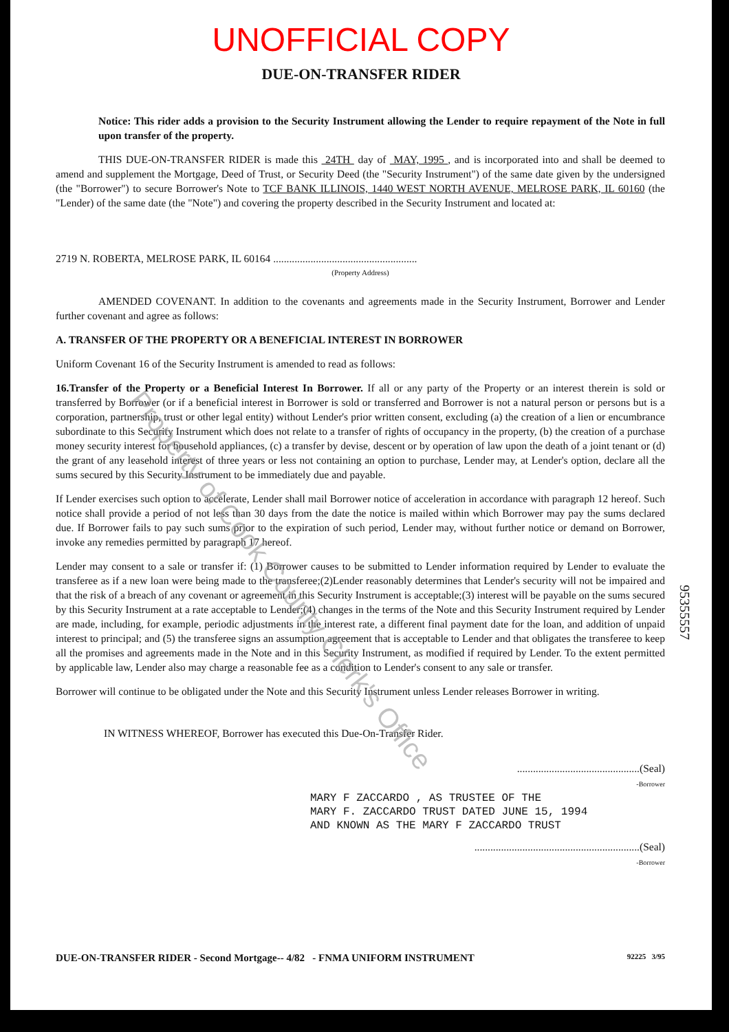UNOFFICIAL COPY
DUE-ON-TRANSFER RIDER
Notice: This rider adds a provision to the Security Instrument allowing the Lender to require repayment of the Note in full upon transfer of the property.
THIS DUE-ON-TRANSFER RIDER is made this 24TH day of MAY, 1995 , and is incorporated into and shall be deemed to amend and supplement the Mortgage, Deed of Trust, or Security Deed (the "Security Instrument") of the same date given by the undersigned (the "Borrower") to secure Borrower's Note to TCF BANK ILLINOIS, 1440 WEST NORTH AVENUE, MELROSE PARK, IL 60160 (the "Lender) of the same date (the "Note") and covering the property described in the Security Instrument and located at:
2719 N. ROBERTA, MELROSE PARK, IL 60164 ......................................................
(Property Address)
AMENDED COVENANT. In addition to the covenants and agreements made in the Security Instrument, Borrower and Lender further covenant and agree as follows:
A. TRANSFER OF THE PROPERTY OR A BENEFICIAL INTEREST IN BORROWER
Uniform Covenant 16 of the Security Instrument is amended to read as follows:
16.Transfer of the Property or a Beneficial Interest In Borrower. If all or any party of the Property or an interest therein is sold or transferred by Borrower (or if a beneficial interest in Borrower is sold or transferred and Borrower is not a natural person or persons but is a corporation, partnership, trust or other legal entity) without Lender's prior written consent, excluding (a) the creation of a lien or encumbrance subordinate to this Security Instrument which does not relate to a transfer of rights of occupancy in the property, (b) the creation of a purchase money security interest for household appliances, (c) a transfer by devise, descent or by operation of law upon the death of a joint tenant or (d) the grant of any leasehold interest of three years or less not containing an option to purchase, Lender may, at Lender's option, declare all the sums secured by this Security Instrument to be immediately due and payable.
If Lender exercises such option to accelerate, Lender shall mail Borrower notice of acceleration in accordance with paragraph 12 hereof. Such notice shall provide a period of not less than 30 days from the date the notice is mailed within which Borrower may pay the sums declared due. If Borrower fails to pay such sums prior to the expiration of such period, Lender may, without further notice or demand on Borrower, invoke any remedies permitted by paragraph 17 hereof.
Lender may consent to a sale or transfer if: (1) Borrower causes to be submitted to Lender information required by Lender to evaluate the transferee as if a new loan were being made to the transferee;(2)Lender reasonably determines that Lender's security will not be impaired and that the risk of a breach of any covenant or agreement in this Security Instrument is acceptable;(3) interest will be payable on the sums secured by this Security Instrument at a rate acceptable to Lender;(4) changes in the terms of the Note and this Security Instrument required by Lender are made, including, for example, periodic adjustments in the interest rate, a different final payment date for the loan, and addition of unpaid interest to principal; and (5) the transferee signs an assumption agreement that is acceptable to Lender and that obligates the transferee to keep all the promises and agreements made in the Note and in this Security Instrument, as modified if required by Lender. To the extent permitted by applicable law, Lender also may charge a reasonable fee as a condition to Lender's consent to any sale or transfer.
Borrower will continue to be obligated under the Note and this Security Instrument unless Lender releases Borrower in writing.
IN WITNESS WHEREOF, Borrower has executed this Due-On-Transfer Rider.
..............................................(Seal)
-Borrower
MARY F ZACCARDO , AS TRUSTEE OF THE
MARY F. ZACCARDO TRUST DATED JUNE 15, 1994
AND KNOWN AS THE MARY F ZACCARDO TRUST
..............................................................(Seal)
-Borrower
DUE-ON-TRANSFER RIDER - Second Mortgage-- 4/82 - FNMA UNIFORM INSTRUMENT 92225 3/95
Property of Cook County Clerk's Office
95355557